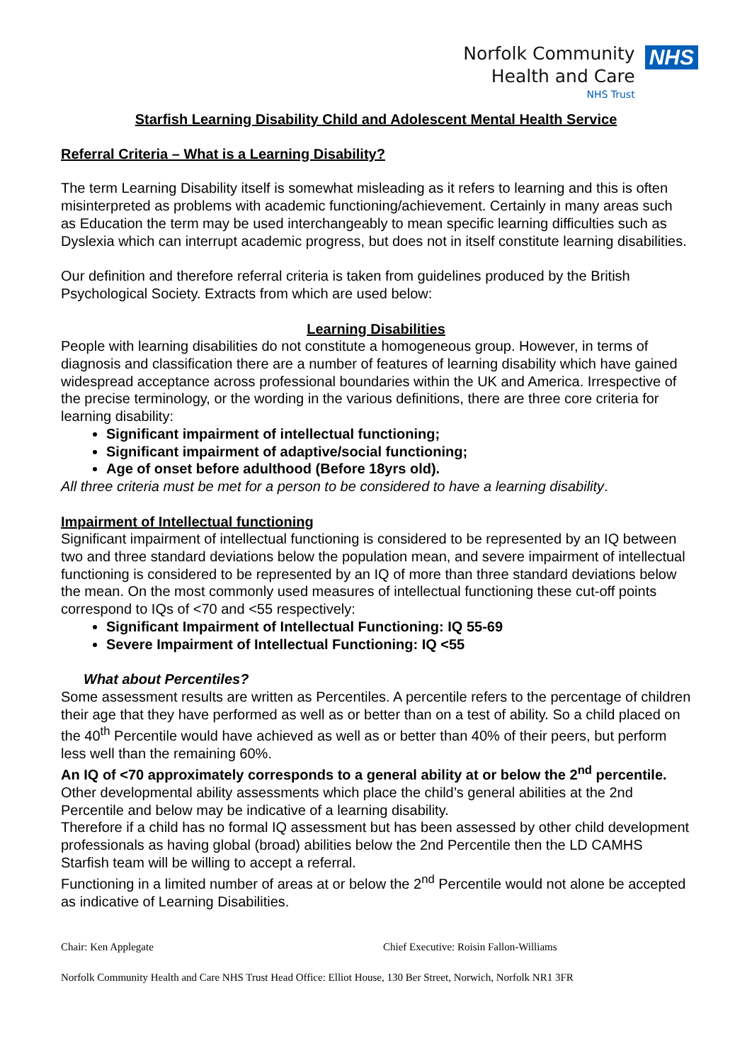Norfolk Community
Health and Care
NHS Trust
NHS
Starfish Learning Disability Child and Adolescent Mental Health Service
Referral Criteria – What is a Learning Disability?
The term Learning Disability itself is somewhat misleading as it refers to learning and this is often misinterpreted as problems with academic functioning/achievement. Certainly in many areas such as Education the term may be used interchangeably to mean specific learning difficulties such as Dyslexia which can interrupt academic progress, but does not in itself constitute learning disabilities.
Our definition and therefore referral criteria is taken from guidelines produced by the British Psychological Society. Extracts from which are used below:
Learning Disabilities
People with learning disabilities do not constitute a homogeneous group. However, in terms of diagnosis and classification there are a number of features of learning disability which have gained widespread acceptance across professional boundaries within the UK and America. Irrespective of the precise terminology, or the wording in the various definitions, there are three core criteria for learning disability:
Significant impairment of intellectual functioning;
Significant impairment of adaptive/social functioning;
Age of onset before adulthood (Before 18yrs old).
All three criteria must be met for a person to be considered to have a learning disability.
Impairment of Intellectual functioning
Significant impairment of intellectual functioning is considered to be represented by an IQ between two and three standard deviations below the population mean, and severe impairment of intellectual functioning is considered to be represented by an IQ of more than three standard deviations below the mean. On the most commonly used measures of intellectual functioning these cut-off points correspond to IQs of <70 and <55 respectively:
Significant Impairment of Intellectual Functioning: IQ 55-69
Severe Impairment of Intellectual Functioning: IQ <55
What about Percentiles?
Some assessment results are written as Percentiles. A percentile refers to the percentage of children their age that they have performed as well as or better than on a test of ability. So a child placed on the 40<sup>th</sup> Percentile would have achieved as well as or better than 40% of their peers, but perform less well than the remaining 60%.
An IQ of <70 approximately corresponds to a general ability at or below the 2<sup>nd</sup> percentile.
Other developmental ability assessments which place the child’s general abilities at the 2nd Percentile and below may be indicative of a learning disability.
Therefore if a child has no formal IQ assessment but has been assessed by other child development professionals as having global (broad) abilities below the 2nd Percentile then the LD CAMHS Starfish team will be willing to accept a referral.
Functioning in a limited number of areas at or below the 2<sup>nd</sup> Percentile would not alone be accepted as indicative of Learning Disabilities.
Chair: Ken Applegate Chief Executive: Roisin Fallon-Williams
Norfolk Community Health and Care NHS Trust Head Office: Elliot House, 130 Ber Street, Norwich, Norfolk NR1 3FR